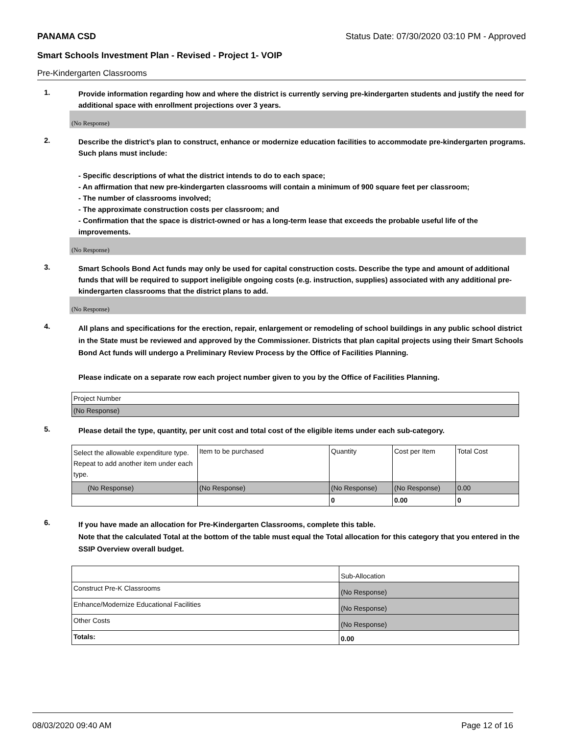PANAMA CSD Status Date: 07/30/2020 03:10 PM - Approved
Smart Schools Investment Plan - Revised - Project 1- VOIP
Pre-Kindergarten Classrooms
1.
Provide information regarding how and where the district is currently serving pre-kindergarten students and justify the need for additional space with enrollment projections over 3 years.
(No Response)
2.
Describe the district’s plan to construct, enhance or modernize education facilities to accommodate pre-kindergarten programs. Such plans must include:
- Specific descriptions of what the district intends to do to each space;
- An affirmation that new pre-kindergarten classrooms will contain a minimum of 900 square feet per classroom;
- The number of classrooms involved;
- The approximate construction costs per classroom; and
- Confirmation that the space is district-owned or has a long-term lease that exceeds the probable useful life of the improvements.
(No Response)
3.
Smart Schools Bond Act funds may only be used for capital construction costs. Describe the type and amount of additional funds that will be required to support ineligible ongoing costs (e.g. instruction, supplies) associated with any additional pre-kindergarten classrooms that the district plans to add.
(No Response)
4.
All plans and specifications for the erection, repair, enlargement or remodeling of school buildings in any public school district in the State must be reviewed and approved by the Commissioner. Districts that plan capital projects using their Smart Schools Bond Act funds will undergo a Preliminary Review Process by the Office of Facilities Planning.
Please indicate on a separate row each project number given to you by the Office of Facilities Planning.
| Project Number |
| (No Response) |
5.
Please detail the type, quantity, per unit cost and total cost of the eligible items under each sub-category.
| Select the allowable expenditure type. Repeat to add another item under each type. | Item to be purchased | Quantity | Cost per Item | Total Cost |
| (No Response) | (No Response) | (No Response) | (No Response) | 0.00 |
| | | 0 | 0.00 | 0 |
6.
If you have made an allocation for Pre-Kindergarten Classrooms, complete this table.
Note that the calculated Total at the bottom of the table must equal the Total allocation for this category that you entered in the SSIP Overview overall budget.
| | Sub-Allocation |
| Construct Pre-K Classrooms | (No Response) |
| Enhance/Modernize Educational Facilities | (No Response) |
| Other Costs | (No Response) |
| Totals: | 0.00 |
08/03/2020 09:40 AM Page 12 of 16